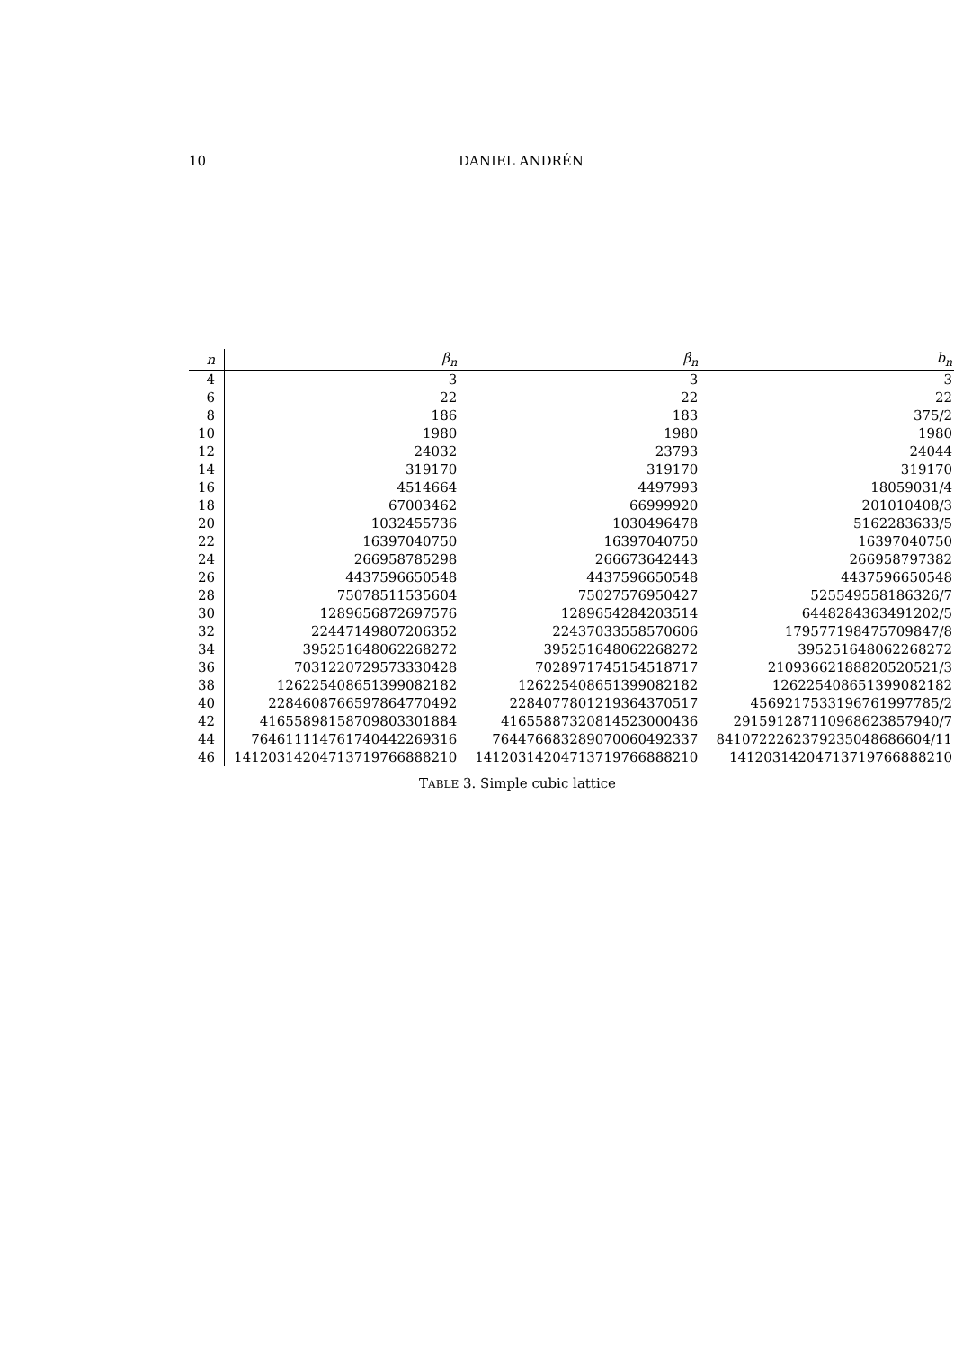10 DANIEL ANDRÉN
| n | β<sub>n</sub> | β̂<sub>n</sub> | b<sub>n</sub> |
| --- | --- | --- | --- |
| 4 | 3 | 3 | 3 |
| 6 | 22 | 22 | 22 |
| 8 | 186 | 183 | 375/2 |
| 10 | 1980 | 1980 | 1980 |
| 12 | 24032 | 23793 | 24044 |
| 14 | 319170 | 319170 | 319170 |
| 16 | 4514664 | 4497993 | 18059031/4 |
| 18 | 67003462 | 66999920 | 201010408/3 |
| 20 | 1032455736 | 1030496478 | 5162283633/5 |
| 22 | 16397040750 | 16397040750 | 16397040750 |
| 24 | 266958785298 | 266673642443 | 266958797382 |
| 26 | 4437596650548 | 4437596650548 | 4437596650548 |
| 28 | 75078511535604 | 75027576950427 | 525549558186326/7 |
| 30 | 1289656872697576 | 1289654284203514 | 6448284363491202/5 |
| 32 | 22447149807206352 | 22437033558570606 | 179577198475709847/8 |
| 34 | 395251648062268272 | 395251648062268272 | 395251648062268272 |
| 36 | 7031220729573330428 | 7028971745154518717 | 21093662188820520521/3 |
| 38 | 126225408651399082182 | 126225408651399082182 | 126225408651399082182 |
| 40 | 2284608766597864770492 | 2284077801219364370517 | 4569217533196761997785/2 |
| 42 | 41655898158709803301884 | 41655887320814523000436 | 291591287110968623857940/7 |
| 44 | 764611114761740442269316 | 764476683289070060492337 | 8410722262379235048686604/11 |
| 46 | 14120314204713719766888210 | 14120314204713719766888210 | 14120314204713719766888210 |
TABLE 3. Simple cubic lattice